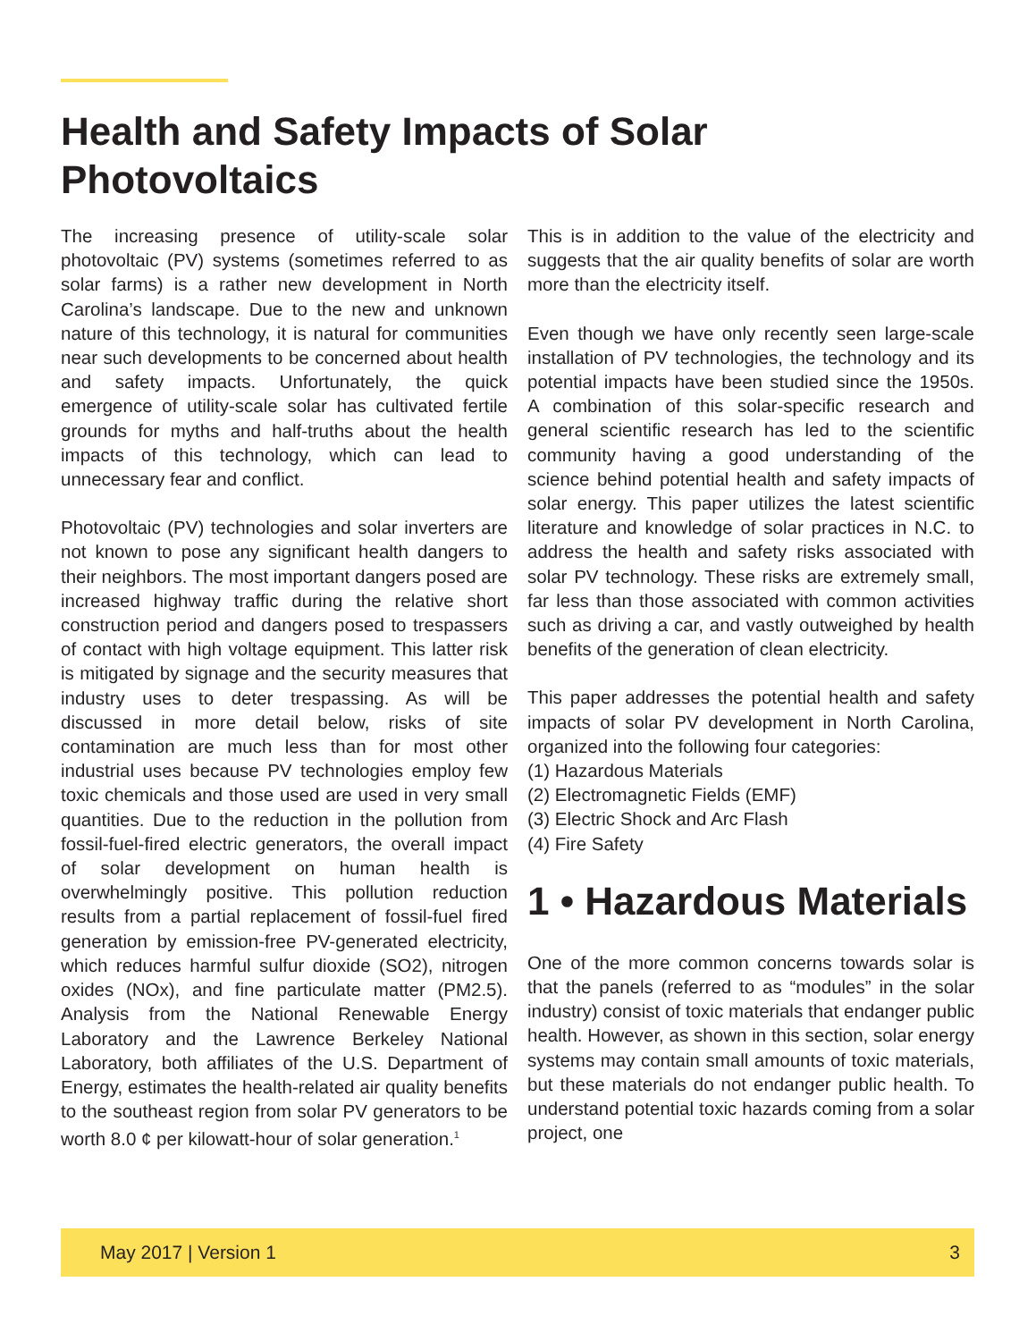Health and Safety Impacts of Solar Photovoltaics
The increasing presence of utility-scale solar photovoltaic (PV) systems (sometimes referred to as solar farms) is a rather new development in North Carolina’s landscape. Due to the new and unknown nature of this technology, it is natural for communities near such developments to be concerned about health and safety impacts. Unfortunately, the quick emergence of utility-scale solar has cultivated fertile grounds for myths and half-truths about the health impacts of this technology, which can lead to unnecessary fear and conflict.
Photovoltaic (PV) technologies and solar inverters are not known to pose any significant health dangers to their neighbors. The most important dangers posed are increased highway traffic during the relative short construction period and dangers posed to trespassers of contact with high voltage equipment. This latter risk is mitigated by signage and the security measures that industry uses to deter trespassing. As will be discussed in more detail below, risks of site contamination are much less than for most other industrial uses because PV technologies employ few toxic chemicals and those used are used in very small quantities. Due to the reduction in the pollution from fossil-fuel-fired electric generators, the overall impact of solar development on human health is overwhelmingly positive. This pollution reduction results from a partial replacement of fossil-fuel fired generation by emission-free PV-generated electricity, which reduces harmful sulfur dioxide (SO2), nitrogen oxides (NOx), and fine particulate matter (PM2.5). Analysis from the National Renewable Energy Laboratory and the Lawrence Berkeley National Laboratory, both affiliates of the U.S. Department of Energy, estimates the health-related air quality benefits to the southeast region from solar PV generators to be worth 8.0 ¢ per kilowatt-hour of solar generation.<sup>1</sup>
This is in addition to the value of the electricity and suggests that the air quality benefits of solar are worth more than the electricity itself.
Even though we have only recently seen large-scale installation of PV technologies, the technology and its potential impacts have been studied since the 1950s. A combination of this solar-specific research and general scientific research has led to the scientific community having a good understanding of the science behind potential health and safety impacts of solar energy. This paper utilizes the latest scientific literature and knowledge of solar practices in N.C. to address the health and safety risks associated with solar PV technology. These risks are extremely small, far less than those associated with common activities such as driving a car, and vastly outweighed by health benefits of the generation of clean electricity.
This paper addresses the potential health and safety impacts of solar PV development in North Carolina, organized into the following four categories:
(1) Hazardous Materials
(2) Electromagnetic Fields (EMF)
(3) Electric Shock and Arc Flash
(4) Fire Safety
1 • Hazardous Materials
One of the more common concerns towards solar is that the panels (referred to as “modules” in the solar industry) consist of toxic materials that endanger public health. However, as shown in this section, solar energy systems may contain small amounts of toxic materials, but these materials do not endanger public health. To understand potential toxic hazards coming from a solar project, one
May 2017 | Version 1 3